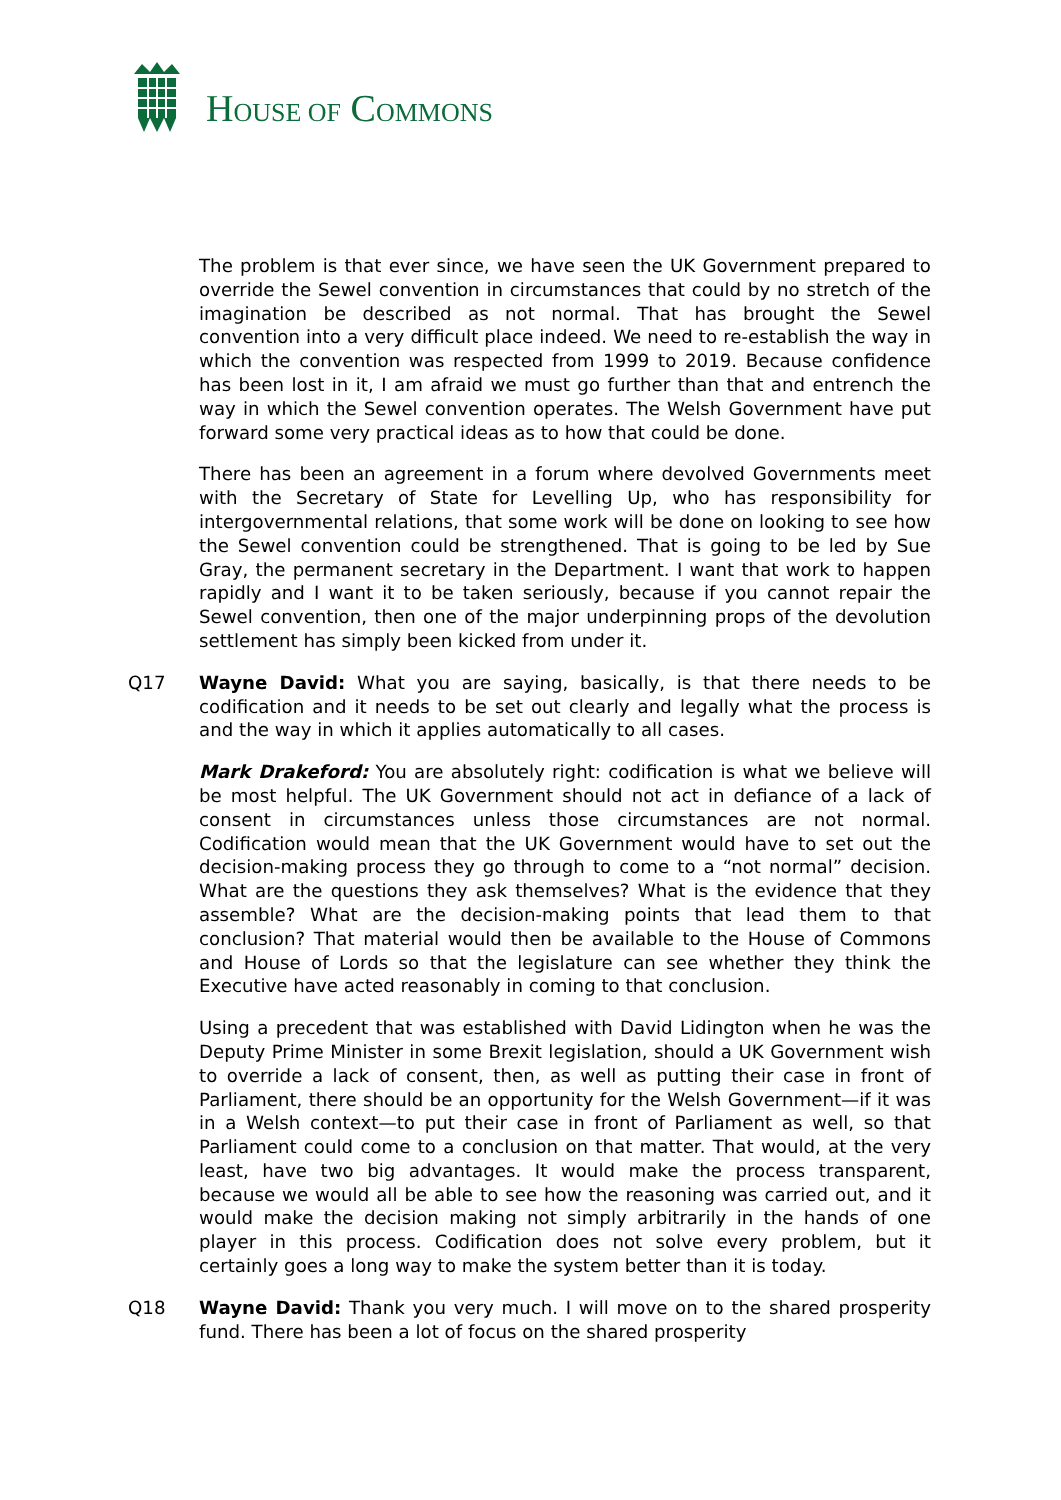HOUSE OF COMMONS
The problem is that ever since, we have seen the UK Government prepared to override the Sewel convention in circumstances that could by no stretch of the imagination be described as not normal. That has brought the Sewel convention into a very difficult place indeed. We need to re-establish the way in which the convention was respected from 1999 to 2019. Because confidence has been lost in it, I am afraid we must go further than that and entrench the way in which the Sewel convention operates. The Welsh Government have put forward some very practical ideas as to how that could be done.
There has been an agreement in a forum where devolved Governments meet with the Secretary of State for Levelling Up, who has responsibility for intergovernmental relations, that some work will be done on looking to see how the Sewel convention could be strengthened. That is going to be led by Sue Gray, the permanent secretary in the Department. I want that work to happen rapidly and I want it to be taken seriously, because if you cannot repair the Sewel convention, then one of the major underpinning props of the devolution settlement has simply been kicked from under it.
Q17 Wayne David: What you are saying, basically, is that there needs to be codification and it needs to be set out clearly and legally what the process is and the way in which it applies automatically to all cases.
Mark Drakeford: You are absolutely right: codification is what we believe will be most helpful. The UK Government should not act in defiance of a lack of consent in circumstances unless those circumstances are not normal. Codification would mean that the UK Government would have to set out the decision-making process they go through to come to a “not normal” decision. What are the questions they ask themselves? What is the evidence that they assemble? What are the decision-making points that lead them to that conclusion? That material would then be available to the House of Commons and House of Lords so that the legislature can see whether they think the Executive have acted reasonably in coming to that conclusion.
Using a precedent that was established with David Lidington when he was the Deputy Prime Minister in some Brexit legislation, should a UK Government wish to override a lack of consent, then, as well as putting their case in front of Parliament, there should be an opportunity for the Welsh Government—if it was in a Welsh context—to put their case in front of Parliament as well, so that Parliament could come to a conclusion on that matter. That would, at the very least, have two big advantages. It would make the process transparent, because we would all be able to see how the reasoning was carried out, and it would make the decision making not simply arbitrarily in the hands of one player in this process. Codification does not solve every problem, but it certainly goes a long way to make the system better than it is today.
Q18 Wayne David: Thank you very much. I will move on to the shared prosperity fund. There has been a lot of focus on the shared prosperity